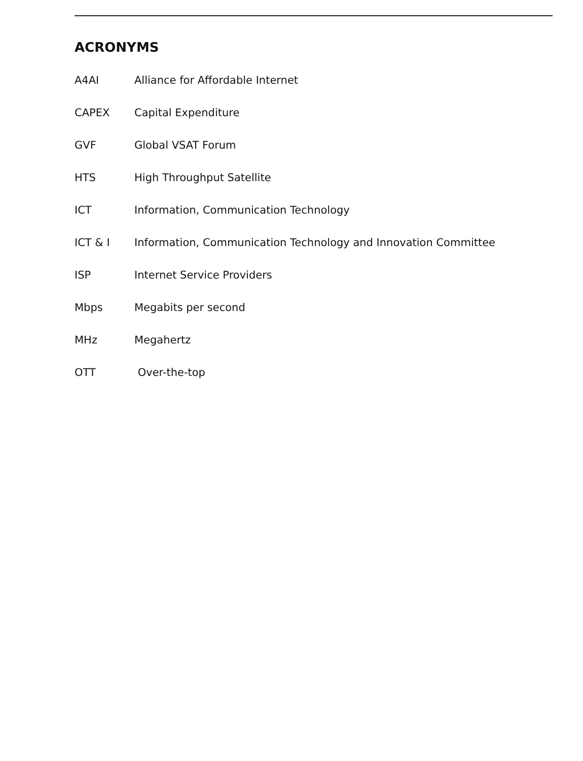ACRONYMS
| A4AI | Alliance for Affordable Internet |
| CAPEX | Capital Expenditure |
| GVF | Global VSAT Forum |
| HTS | High Throughput Satellite |
| ICT | Information, Communication Technology |
| ICT & I | Information, Communication Technology and Innovation Committee |
| ISP | Internet Service Providers |
| Mbps | Megabits per second |
| MHz | Megahertz |
| OTT | Over-the-top |